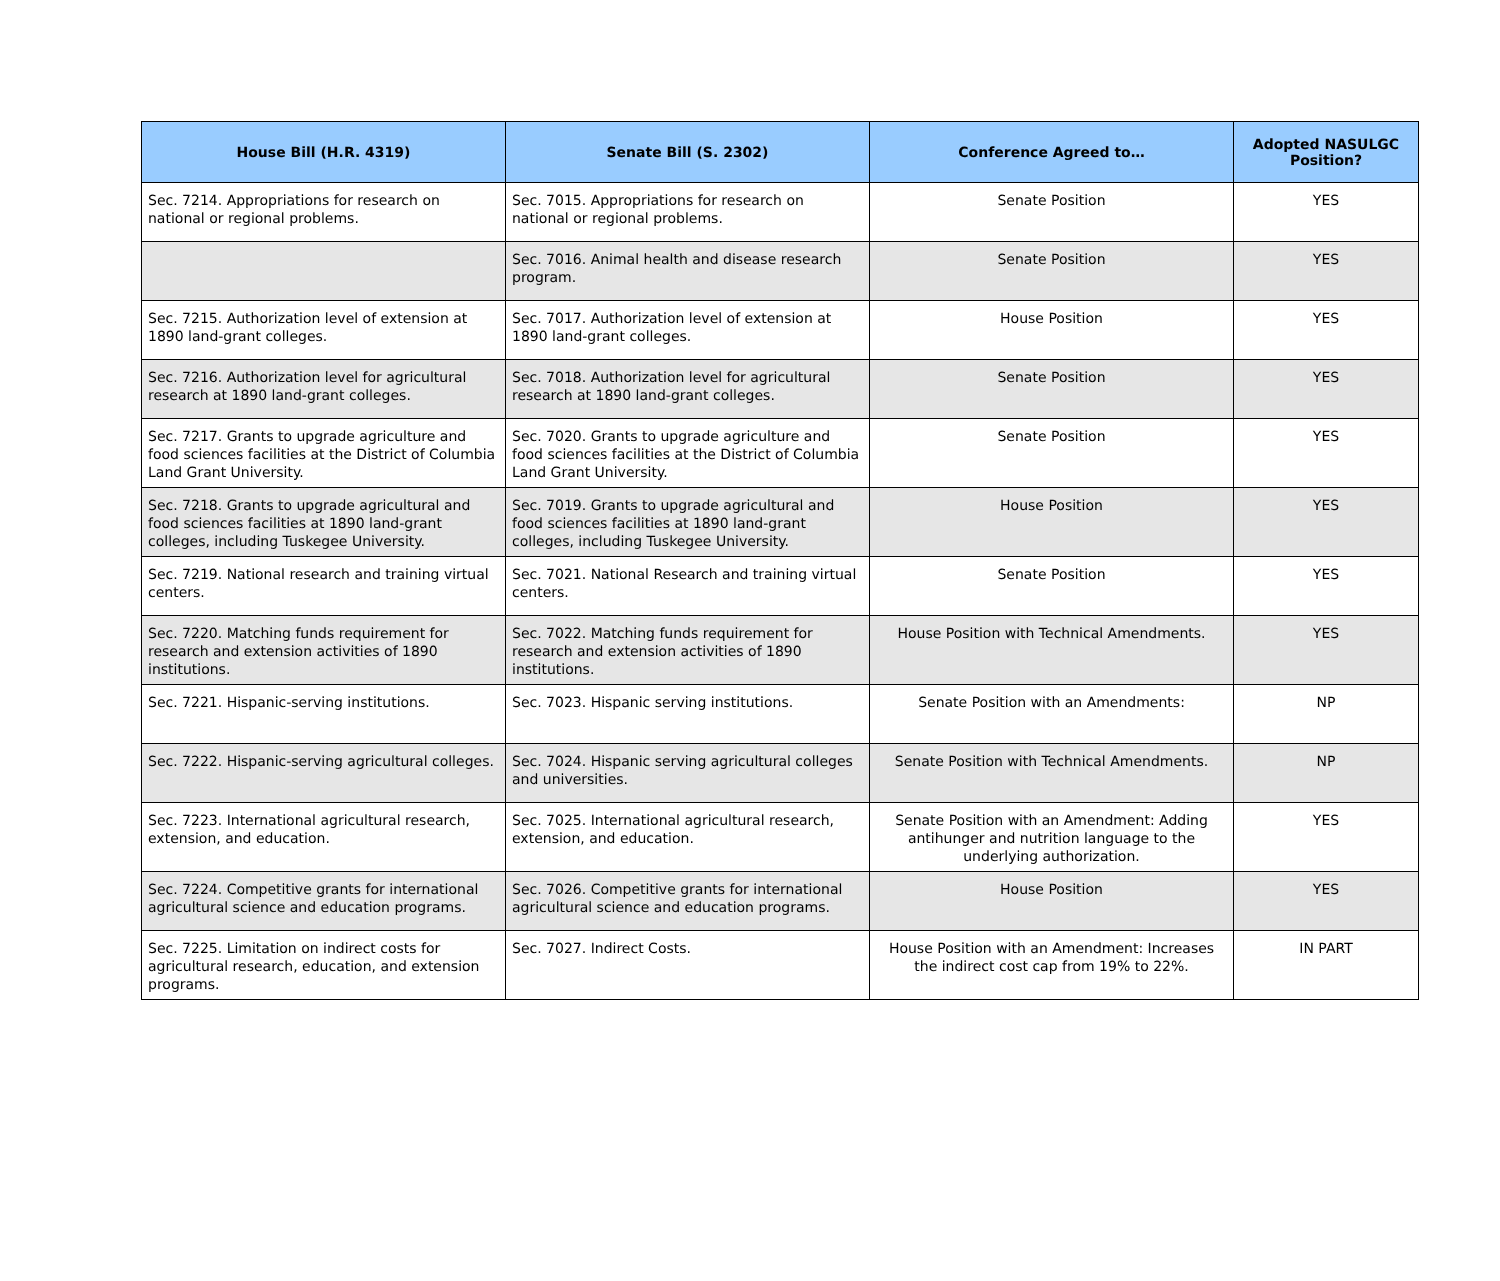| House Bill (H.R. 4319) | Senate Bill (S. 2302) | Conference Agreed to… | Adopted NASULGC Position? |
| --- | --- | --- | --- |
| Sec. 7214. Appropriations for research on national or regional problems. | Sec. 7015. Appropriations for research on national or regional problems. | Senate Position | YES |
| | Sec. 7016. Animal health and disease research program. | Senate Position | YES |
| Sec. 7215. Authorization level of extension at 1890 land-grant colleges. | Sec. 7017. Authorization level of extension at 1890 land-grant colleges. | House Position | YES |
| Sec. 7216. Authorization level for agricultural research at 1890 land-grant colleges. | Sec. 7018. Authorization level for agricultural research at 1890 land-grant colleges. | Senate Position | YES |
| Sec. 7217. Grants to upgrade agriculture and food sciences facilities at the District of Columbia Land Grant University. | Sec. 7020. Grants to upgrade agriculture and food sciences facilities at the District of Columbia Land Grant University. | Senate Position | YES |
| Sec. 7218. Grants to upgrade agricultural and food sciences facilities at 1890 land-grant colleges, including Tuskegee University. | Sec. 7019. Grants to upgrade agricultural and food sciences facilities at 1890 land-grant colleges, including Tuskegee University. | House Position | YES |
| Sec. 7219. National research and training virtual centers. | Sec. 7021. National Research and training virtual centers. | Senate Position | YES |
| Sec. 7220. Matching funds requirement for research and extension activities of 1890 institutions. | Sec. 7022. Matching funds requirement for research and extension activities of 1890 institutions. | House Position with Technical Amendments. | YES |
| Sec. 7221. Hispanic-serving institutions. | Sec. 7023. Hispanic serving institutions. | Senate Position with an Amendments: | NP |
| Sec. 7222. Hispanic-serving agricultural colleges. | Sec. 7024. Hispanic serving agricultural colleges and universities. | Senate Position with Technical Amendments. | NP |
| Sec. 7223. International agricultural research, extension, and education. | Sec. 7025. International agricultural research, extension, and education. | Senate Position with an Amendment: Adding antihunger and nutrition language to the underlying authorization. | YES |
| Sec. 7224. Competitive grants for international agricultural science and education programs. | Sec. 7026. Competitive grants for international agricultural science and education programs. | House Position | YES |
| Sec. 7225. Limitation on indirect costs for agricultural research, education, and extension programs. | Sec. 7027. Indirect Costs. | House Position with an Amendment: Increases the indirect cost cap from 19% to 22%. | IN PART |